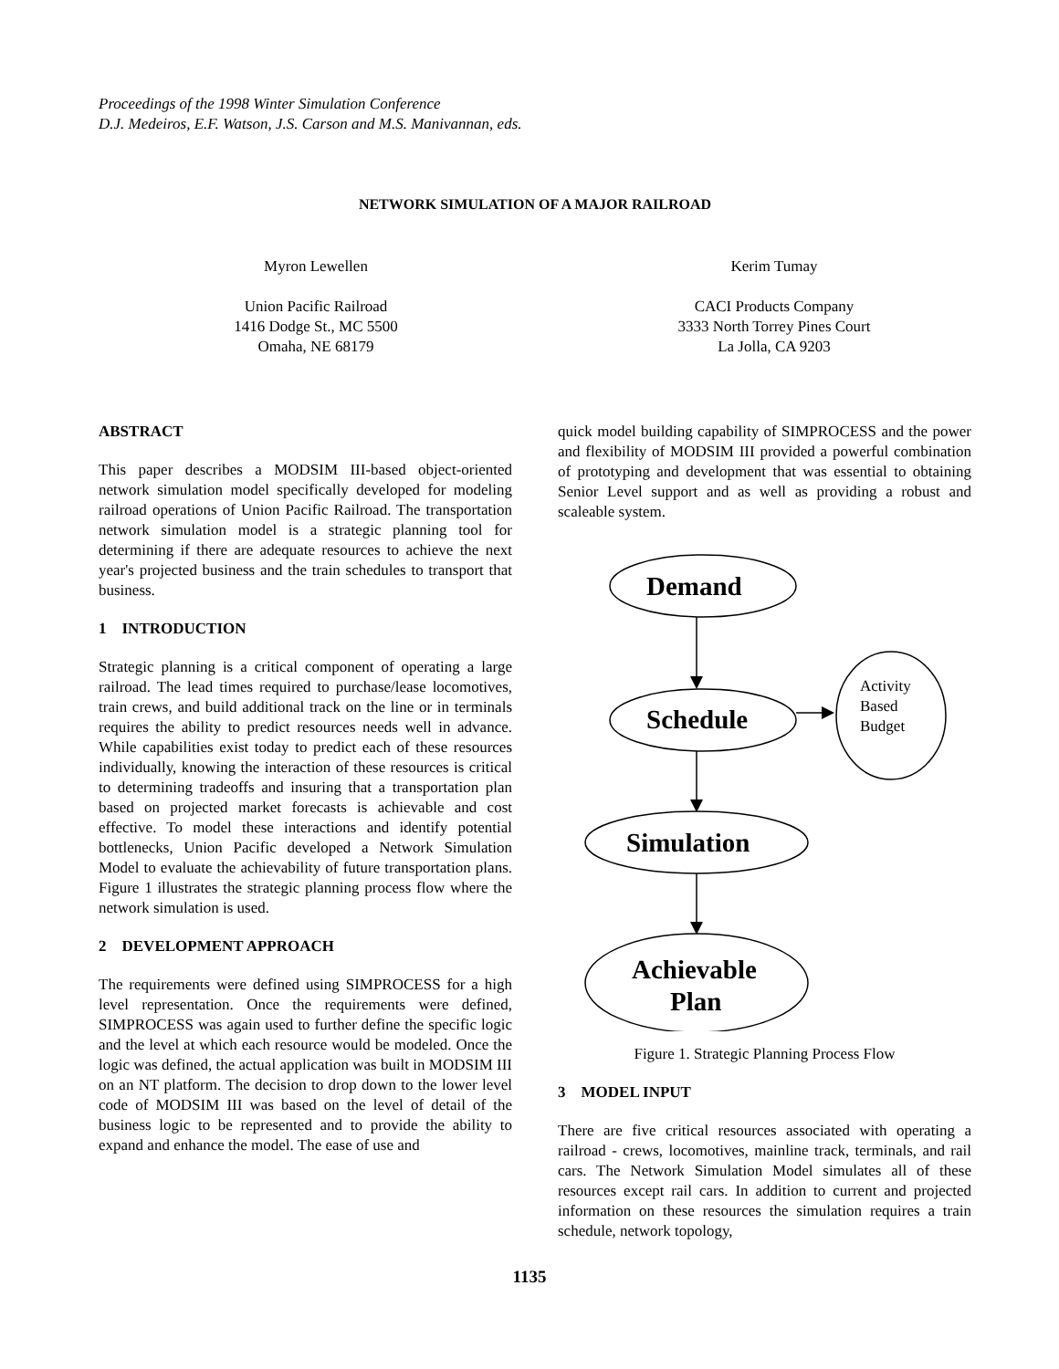Proceedings of the 1998 Winter Simulation Conference
D.J. Medeiros, E.F. Watson, J.S. Carson and M.S. Manivannan, eds.
NETWORK SIMULATION OF A MAJOR RAILROAD
Myron Lewellen
Union Pacific Railroad
1416 Dodge St., MC 5500
Omaha, NE 68179
Kerim Tumay
CACI Products Company
3333 North Torrey Pines Court
La Jolla, CA 9203
ABSTRACT
This paper describes a MODSIM III-based object-oriented network simulation model specifically developed for modeling railroad operations of Union Pacific Railroad. The transportation network simulation model is a strategic planning tool for determining if there are adequate resources to achieve the next year's projected business and the train schedules to transport that business.
1 INTRODUCTION
Strategic planning is a critical component of operating a large railroad. The lead times required to purchase/lease locomotives, train crews, and build additional track on the line or in terminals requires the ability to predict resources needs well in advance. While capabilities exist today to predict each of these resources individually, knowing the interaction of these resources is critical to determining tradeoffs and insuring that a transportation plan based on projected market forecasts is achievable and cost effective. To model these interactions and identify potential bottlenecks, Union Pacific developed a Network Simulation Model to evaluate the achievability of future transportation plans. Figure 1 illustrates the strategic planning process flow where the network simulation is used.
2 DEVELOPMENT APPROACH
The requirements were defined using SIMPROCESS for a high level representation. Once the requirements were defined, SIMPROCESS was again used to further define the specific logic and the level at which each resource would be modeled. Once the logic was defined, the actual application was built in MODSIM III on an NT platform. The decision to drop down to the lower level code of MODSIM III was based on the level of detail of the business logic to be represented and to provide the ability to expand and enhance the model. The ease of use and
quick model building capability of SIMPROCESS and the power and flexibility of MODSIM III provided a powerful combination of prototyping and development that was essential to obtaining Senior Level support and as well as providing a robust and scaleable system.
Demand
Schedule
Simulation
Achievable
Plan
Activity
Based
Budget
Figure 1. Strategic Planning Process Flow
3 MODEL INPUT
There are five critical resources associated with operating a railroad - crews, locomotives, mainline track, terminals, and rail cars. The Network Simulation Model simulates all of these resources except rail cars. In addition to current and projected information on these resources the simulation requires a train schedule, network topology,
1135